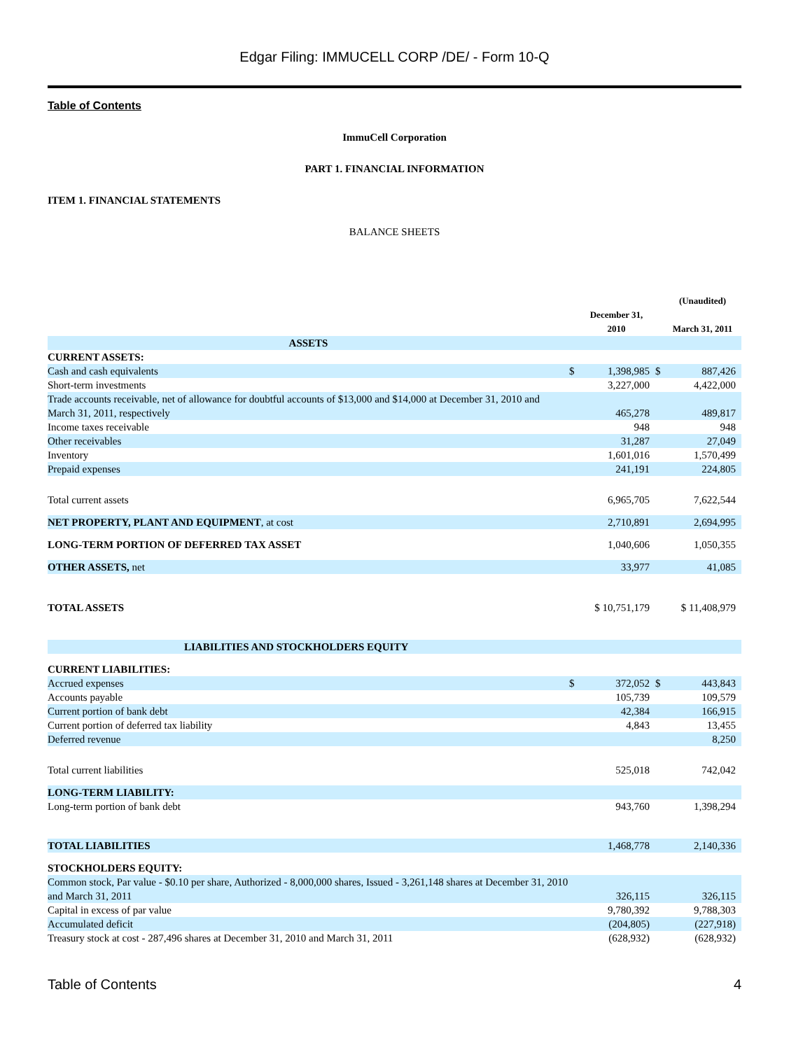Edgar Filing: IMMUCELL CORP /DE/ - Form 10-Q
Table of Contents
ImmuCell Corporation
PART 1. FINANCIAL INFORMATION
ITEM 1. FINANCIAL STATEMENTS
BALANCE SHEETS
| | | | | (Unaudited) |
| --- | --- | --- | --- | --- |
| | | December 31, 2010 | | March 31, 2011 |
| ASSETS | | | | |
| CURRENT ASSETS: | | | | |
| Cash and cash equivalents | $ | 1,398,985 | $ | 887,426 |
| Short-term investments | | 3,227,000 | | 4,422,000 |
| Trade accounts receivable, net of allowance for doubtful accounts of $13,000 and $14,000 at December 31, 2010 and March 31, 2011, respectively | | 465,278 | | 489,817 |
| Income taxes receivable | | 948 | | 948 |
| Other receivables | | 31,287 | | 27,049 |
| Inventory | | 1,601,016 | | 1,570,499 |
| Prepaid expenses | | 241,191 | | 224,805 |
| Total current assets | | 6,965,705 | | 7,622,544 |
| NET PROPERTY, PLANT AND EQUIPMENT , at cost | | 2,710,891 | | 2,694,995 |
| LONG-TERM PORTION OF DEFERRED TAX ASSET | | 1,040,606 | | 1,050,355 |
| OTHER ASSETS, net | | 33,977 | | 41,085 |
| TOTAL ASSETS | $ 10,751,179 | | $ 11,408,979 | |
| LIABILITIES AND STOCKHOLDERS EQUITY | | | | |
| CURRENT LIABILITIES: | | | | |
| Accrued expenses | $ | 372,052 | $ | 443,843 |
| Accounts payable | | 105,739 | | 109,579 |
| Current portion of bank debt | | 42,384 | | 166,915 |
| Current portion of deferred tax liability | | 4,843 | | 13,455 |
| Deferred revenue | | | | 8,250 |
| Total current liabilities | | 525,018 | | 742,042 |
| LONG-TERM LIABILITY: | | | | |
| Long-term portion of bank debt | | 943,760 | | 1,398,294 |
| TOTAL LIABILITIES | | 1,468,778 | | 2,140,336 |
| STOCKHOLDERS EQUITY: | | | | |
| Common stock, Par value - $0.10 per share, Authorized - 8,000,000 shares, Issued - 3,261,148 shares at December 31, 2010 and March 31, 2011 | | 326,115 | | 326,115 |
| Capital in excess of par value | | 9,780,392 | | 9,788,303 |
| Accumulated deficit | | (204,805) | | (227,918) |
| Treasury stock at cost - 287,496 shares at December 31, 2010 and March 31, 2011 | | (628,932) | | (628,932) |
Table of Contents 4